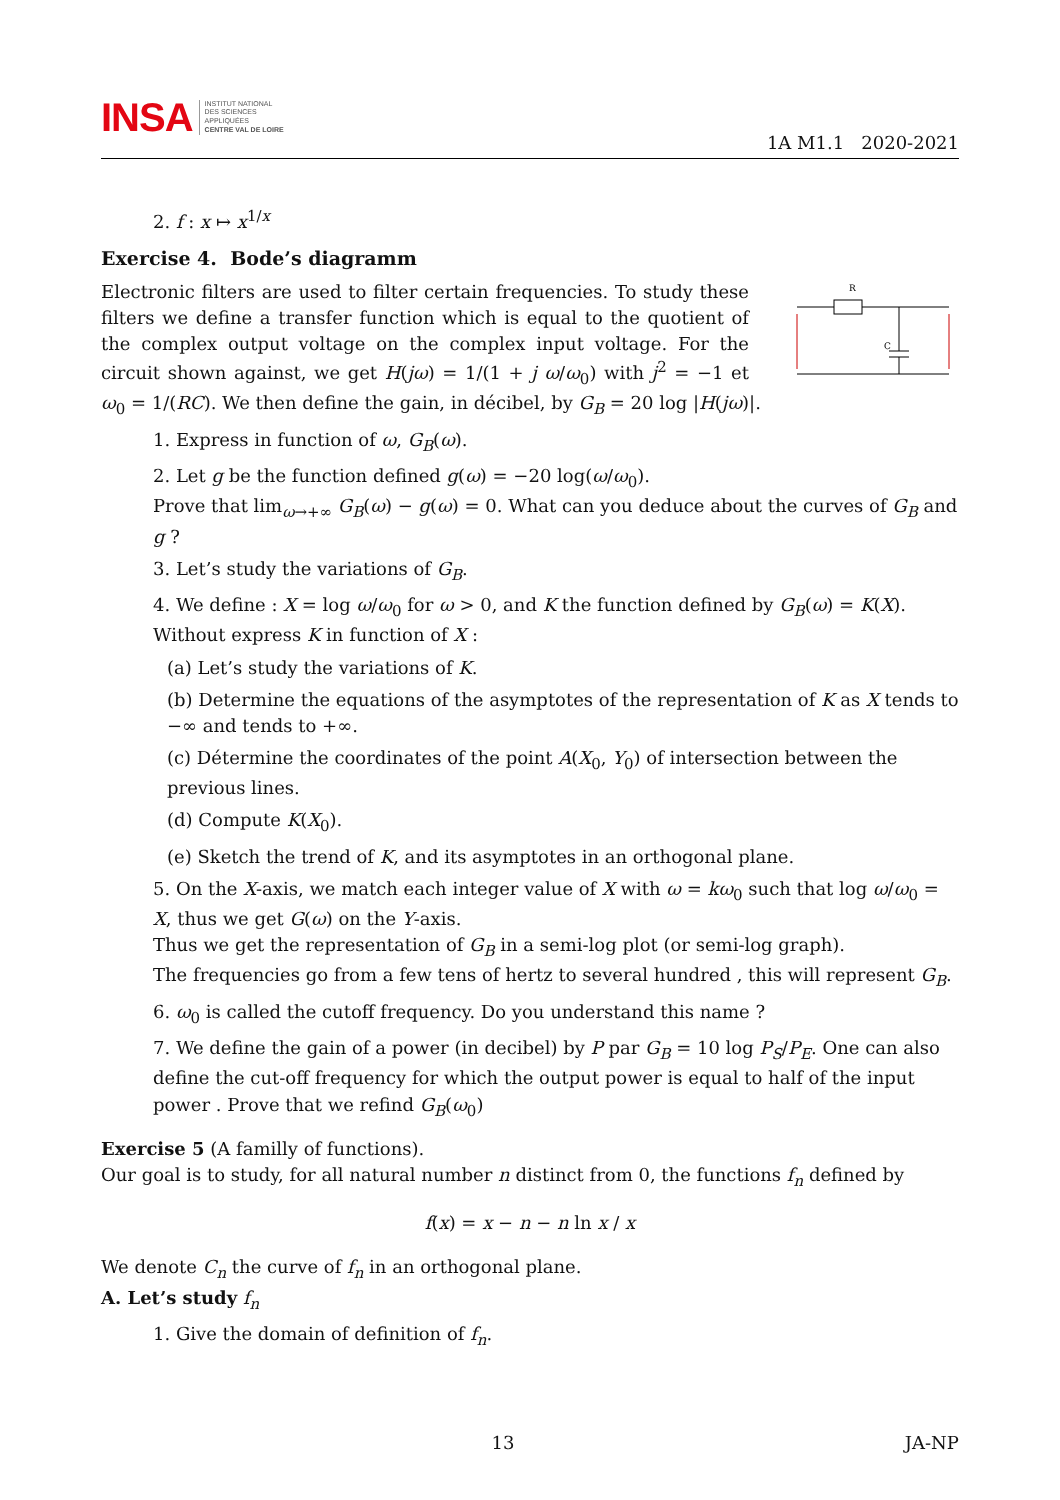INSA
INSTITUT NATIONAL
DES SCIENCES
APPLIQUÉES
CENTRE VAL DE LOIRE
1A M1.1 2020-2021
2. f : x ↦ x<sup>1/x</sup>
Exercise 4. Bode’s diagramm
R
C
Electronic filters are used to filter certain frequencies. To study these filters we define a transfer function which is equal to the quotient of the complex output voltage on the complex input voltage. For the circuit shown against, we get H(jω) = 1/(1 + j ω/ω<sub>0</sub>) with j<sup>2</sup> = −1 et ω<sub>0</sub> = 1/(RC). We then define the gain, in décibel, by G<sub>B</sub> = 20 log |H(jω)|.
1. Express in function of ω, G<sub>B</sub>(ω).
2. Let g be the function defined g(ω) = −20 log(ω/ω<sub>0</sub>).
Prove that lim<sub>ω→+∞</sub> G<sub>B</sub>(ω) − g(ω) = 0. What can you deduce about the curves of G<sub>B</sub> and g ?
3. Let’s study the variations of G<sub>B</sub>.
4. We define : X = log ω/ω<sub>0</sub> for ω > 0, and K the function defined by G<sub>B</sub>(ω) = K(X).
Without express K in function of X :
(a) Let’s study the variations of K.
(b) Determine the equations of the asymptotes of the representation of K as X tends to −∞ and tends to +∞.
(c) Détermine the coordinates of the point A(X<sub>0</sub>, Y<sub>0</sub>) of intersection between the previous lines.
(d) Compute K(X<sub>0</sub>).
(e) Sketch the trend of K, and its asymptotes in an orthogonal plane.
5. On the X-axis, we match each integer value of X with ω = kω<sub>0</sub> such that log ω/ω<sub>0</sub> = X, thus we get G(ω) on the Y-axis.
Thus we get the representation of G<sub>B</sub> in a semi-log plot (or semi-log graph).
The frequencies go from a few tens of hertz to several hundred , this will represent G<sub>B</sub>.
6. ω<sub>0</sub> is called the cutoff frequency. Do you understand this name ?
7. We define the gain of a power (in decibel) by P par G<sub>B</sub> = 10 log P<sub>S</sub>/P<sub>E</sub>. One can also define the cut-off frequency for which the output power is equal to half of the input power . Prove that we refind G<sub>B</sub>(ω<sub>0</sub>)
Exercise 5 (A familly of functions).
Our goal is to study, for all natural number n distinct from 0, the functions f<sub>n</sub> defined by
f(x) = x − n − n ln x / x
We denote C<sub>n</sub> the curve of f<sub>n</sub> in an orthogonal plane.
A. Let’s study f<sub>n</sub>
1. Give the domain of definition of f<sub>n</sub>.
13 JA-NP